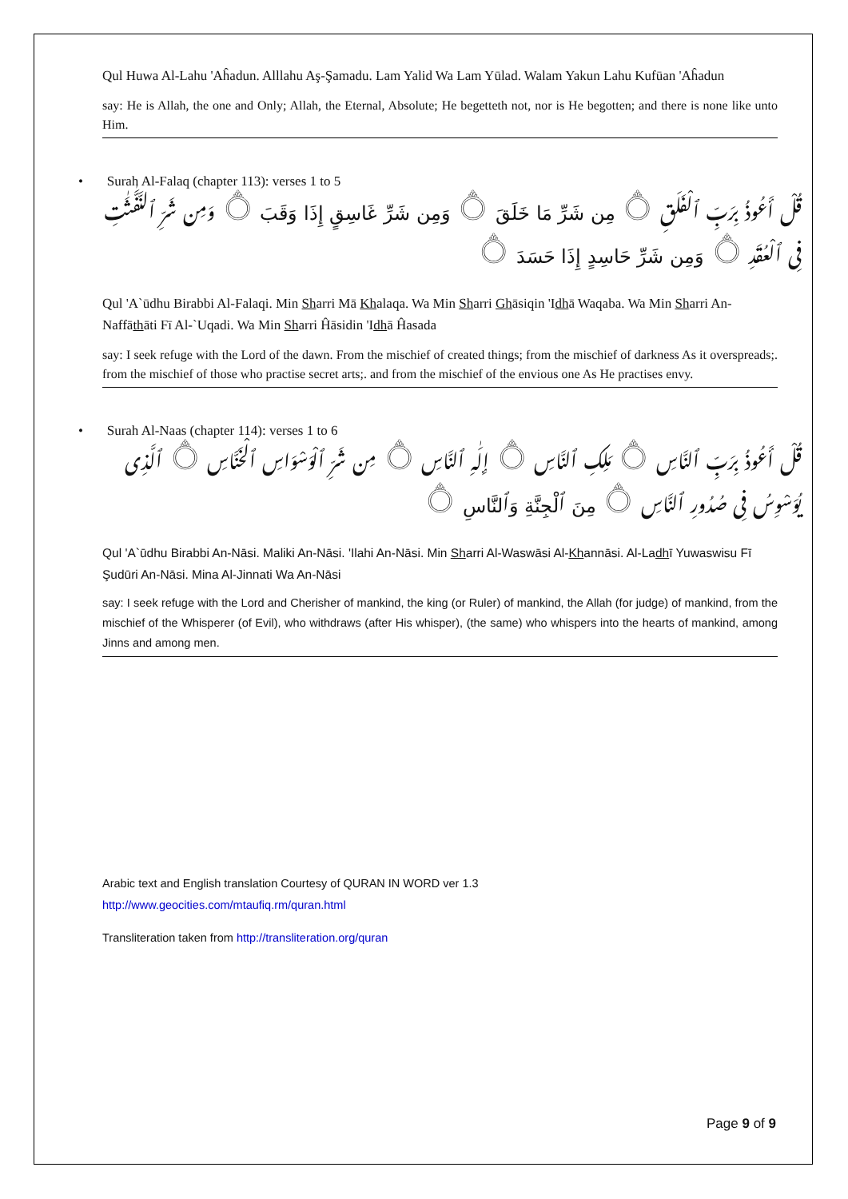Qul Huwa Al-Lahu 'Aĥadun. Alllahu Aş-Şamadu. Lam Yalid Wa Lam Yūlad. Walam Yakun Lahu Kufūan 'Aĥadun
say: He is Allah, the one and Only; Allah, the Eternal, Absolute; He begetteth not, nor is He begotten; and there is none like unto Him.
• Surah Al-Falaq (chapter 113): verses 1 to 5
قُلْ أَعُوذُ بِرَبِّ ٱلْفَلَقِ ۝ مِن شَرِّ مَا خَلَقَ ۝ وَمِن شَرِّ غَاسِقٍ إِذَا وَقَبَ ۝ وَمِن شَرِّ ٱلنَّفَّـٰثَـٰتِ فِى ٱلْعُقَدِ ۝ وَمِن شَرِّ حَاسِدٍ إِذَا حَسَدَ ۝
Qul 'A`ūdhu Birabbi Al-Falaqi. Min Sharri Mā Khalaqa. Wa Min Sharri Ghāsiqin 'Idhā Waqaba. Wa Min Sharri An-Naffāthāti Fī Al-`Uqadi. Wa Min Sharri Ĥāsidin 'Idhā Ĥasada
say: I seek refuge with the Lord of the dawn. From the mischief of created things; from the mischief of darkness As it overspreads;. from the mischief of those who practise secret arts;. and from the mischief of the envious one As He practises envy.
• Surah Al-Naas (chapter 114): verses 1 to 6
قُلْ أَعُوذُ بِرَبِّ ٱلنَّاسِ ۝ مَلِكِ ٱلنَّاسِ ۝ إِلَـٰهِ ٱلنَّاسِ ۝ مِن شَرِّ ٱلْوَسْوَاسِ ٱلْخَنَّاسِ ۝ ٱلَّذِى يُوَسْوِسُ فِى صُدُورِ ٱلنَّاسِ ۝ مِنَ ٱلْجِنَّةِ وَٱلنَّاسِ ۝
Qul 'A`ūdhu Birabbi An-Nāsi. Maliki An-Nāsi. 'Ilahi An-Nāsi. Min Sharri Al-Waswāsi Al-Khannāsi. Al-Ladhī Yuwaswisu Fī Şudūri An-Nāsi. Mina Al-Jinnati Wa An-Nāsi
say: I seek refuge with the Lord and Cherisher of mankind, the king (or Ruler) of mankind, the Allah (for judge) of mankind, from the mischief of the Whisperer (of Evil), who withdraws (after His whisper), (the same) who whispers into the hearts of mankind, among Jinns and among men.
Arabic text and English translation Courtesy of QURAN IN WORD ver 1.3
http://www.geocities.com/mtaufiq.rm/quran.html
Transliteration taken from http://transliteration.org/quran
Page 9 of 9